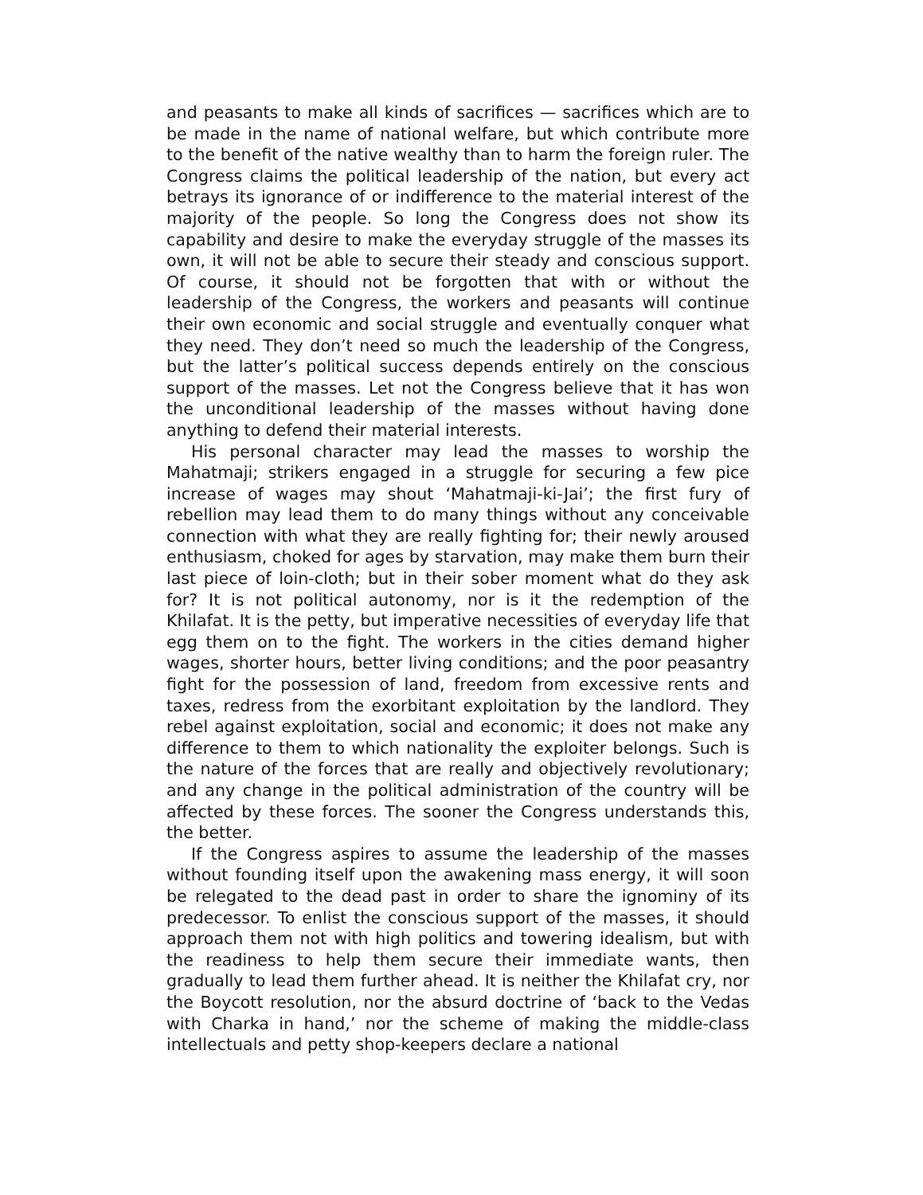and peasants to make all kinds of sacrifices — sacrifices which are to be made in the name of national welfare, but which contribute more to the benefit of the native wealthy than to harm the foreign ruler. The Congress claims the political leadership of the nation, but every act betrays its ignorance of or indifference to the material interest of the majority of the people. So long the Congress does not show its capability and desire to make the everyday struggle of the masses its own, it will not be able to secure their steady and conscious support. Of course, it should not be forgotten that with or without the leadership of the Congress, the workers and peasants will continue their own economic and social struggle and eventually conquer what they need. They don’t need so much the leadership of the Congress, but the latter’s political success depends entirely on the conscious support of the masses. Let not the Congress believe that it has won the unconditional leadership of the masses without having done anything to defend their material interests.
His personal character may lead the masses to worship the Mahatmaji; strikers engaged in a struggle for securing a few pice increase of wages may shout ‘Mahatmaji-ki-Jai’; the first fury of rebellion may lead them to do many things without any conceivable connection with what they are really fighting for; their newly aroused enthusiasm, choked for ages by starvation, may make them burn their last piece of loin-cloth; but in their sober moment what do they ask for? It is not political autonomy, nor is it the redemption of the Khilafat. It is the petty, but imperative necessities of everyday life that egg them on to the fight. The workers in the cities demand higher wages, shorter hours, better living conditions; and the poor peasantry fight for the possession of land, freedom from excessive rents and taxes, redress from the exorbitant exploitation by the landlord. They rebel against exploitation, social and economic; it does not make any difference to them to which nationality the exploiter belongs. Such is the nature of the forces that are really and objectively revolutionary; and any change in the political administration of the country will be affected by these forces. The sooner the Congress understands this, the better.
If the Congress aspires to assume the leadership of the masses without founding itself upon the awakening mass energy, it will soon be relegated to the dead past in order to share the ignominy of its predecessor. To enlist the conscious support of the masses, it should approach them not with high politics and towering idealism, but with the readiness to help them secure their immediate wants, then gradually to lead them further ahead. It is neither the Khilafat cry, nor the Boycott resolution, nor the absurd doctrine of ‘back to the Vedas with Charka in hand,’ nor the scheme of making the middle-class intellectuals and petty shop-keepers declare a national